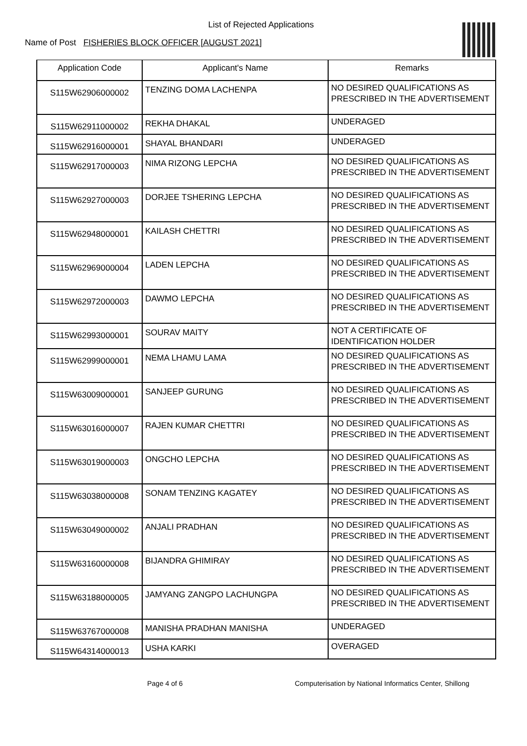List of Rejected Applications
Name of Post FISHERIES BLOCK OFFICER [AUGUST 2021]
| Application Code | Applicant's Name | Remarks |
| --- | --- | --- |
| S115W62906000002 | TENZING DOMA LACHENPA | NO DESIRED QUALIFICATIONS AS PRESCRIBED IN THE ADVERTISEMENT |
| S115W62911000002 | REKHA DHAKAL | UNDERAGED |
| S115W62916000001 | SHAYAL BHANDARI | UNDERAGED |
| S115W62917000003 | NIMA RIZONG LEPCHA | NO DESIRED QUALIFICATIONS AS PRESCRIBED IN THE ADVERTISEMENT |
| S115W62927000003 | DORJEE TSHERING LEPCHA | NO DESIRED QUALIFICATIONS AS PRESCRIBED IN THE ADVERTISEMENT |
| S115W62948000001 | KAILASH CHETTRI | NO DESIRED QUALIFICATIONS AS PRESCRIBED IN THE ADVERTISEMENT |
| S115W62969000004 | LADEN LEPCHA | NO DESIRED QUALIFICATIONS AS PRESCRIBED IN THE ADVERTISEMENT |
| S115W62972000003 | DAWMO LEPCHA | NO DESIRED QUALIFICATIONS AS PRESCRIBED IN THE ADVERTISEMENT |
| S115W62993000001 | SOURAV MAITY | NOT A CERTIFICATE OF IDENTIFICATION HOLDER |
| S115W62999000001 | NEMA LHAMU LAMA | NO DESIRED QUALIFICATIONS AS PRESCRIBED IN THE ADVERTISEMENT |
| S115W63009000001 | SANJEEP GURUNG | NO DESIRED QUALIFICATIONS AS PRESCRIBED IN THE ADVERTISEMENT |
| S115W63016000007 | RAJEN KUMAR CHETTRI | NO DESIRED QUALIFICATIONS AS PRESCRIBED IN THE ADVERTISEMENT |
| S115W63019000003 | ONGCHO LEPCHA | NO DESIRED QUALIFICATIONS AS PRESCRIBED IN THE ADVERTISEMENT |
| S115W63038000008 | SONAM TENZING KAGATEY | NO DESIRED QUALIFICATIONS AS PRESCRIBED IN THE ADVERTISEMENT |
| S115W63049000002 | ANJALI PRADHAN | NO DESIRED QUALIFICATIONS AS PRESCRIBED IN THE ADVERTISEMENT |
| S115W63160000008 | BIJANDRA GHIMIRAY | NO DESIRED QUALIFICATIONS AS PRESCRIBED IN THE ADVERTISEMENT |
| S115W63188000005 | JAMYANG ZANGPO LACHUNGPA | NO DESIRED QUALIFICATIONS AS PRESCRIBED IN THE ADVERTISEMENT |
| S115W63767000008 | MANISHA PRADHAN MANISHA | UNDERAGED |
| S115W64314000013 | USHA KARKI | OVERAGED |
Page 4 of 6 Computerisation by National Informatics Center, Shillong